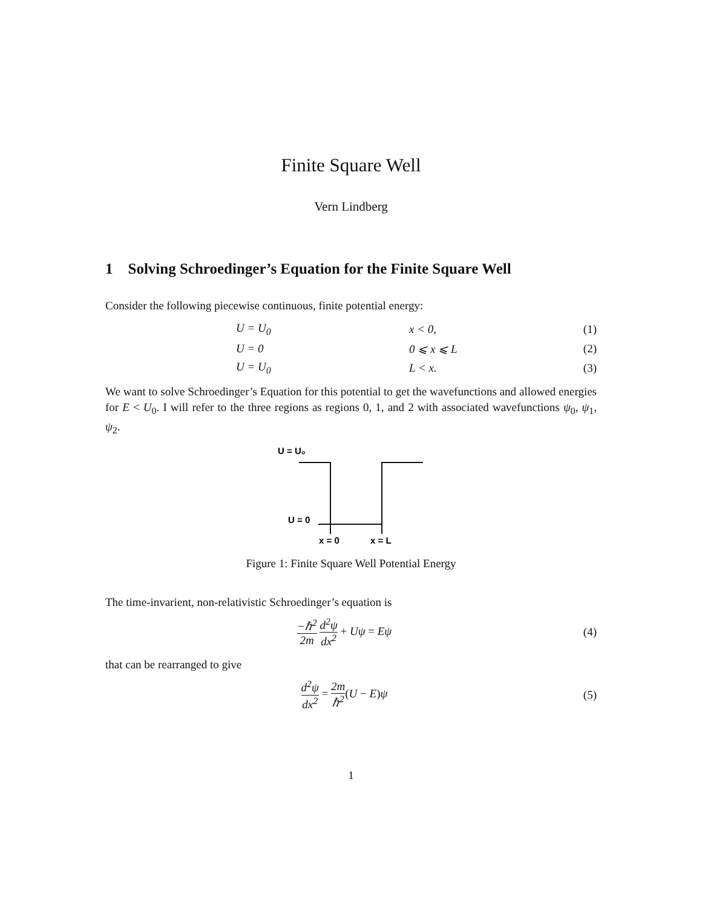Finite Square Well
Vern Lindberg
1 Solving Schroedinger’s Equation for the Finite Square Well
Consider the following piecewise continuous, finite potential energy:
U = U<sub>0</sub> x < 0, (1)
U = 0 0 ⩽ x ⩽ L (2)
U = U<sub>0</sub> L < x. (3)
We want to solve Schroedinger’s Equation for this potential to get the wavefunctions and allowed energies for E < U<sub>0</sub>. I will refer to the three regions as regions 0, 1, and 2 with associated wavefunctions ψ<sub>0</sub>, ψ<sub>1</sub>, ψ<sub>2</sub>.
U = U₀
U = 0
x = 0
x = L
Figure 1: Finite Square Well Potential Energy
The time-invarient, non-relativistic Schroedinger’s equation is
−ℏ<sup>2</sup> 2m d<sup>2</sup>ψ dx<sup>2</sup> + Uψ = Eψ (4)
that can be rearranged to give
d<sup>2</sup>ψ dx<sup>2</sup> = 2m ℏ<sup>2</sup>(U − E)ψ (5)
1